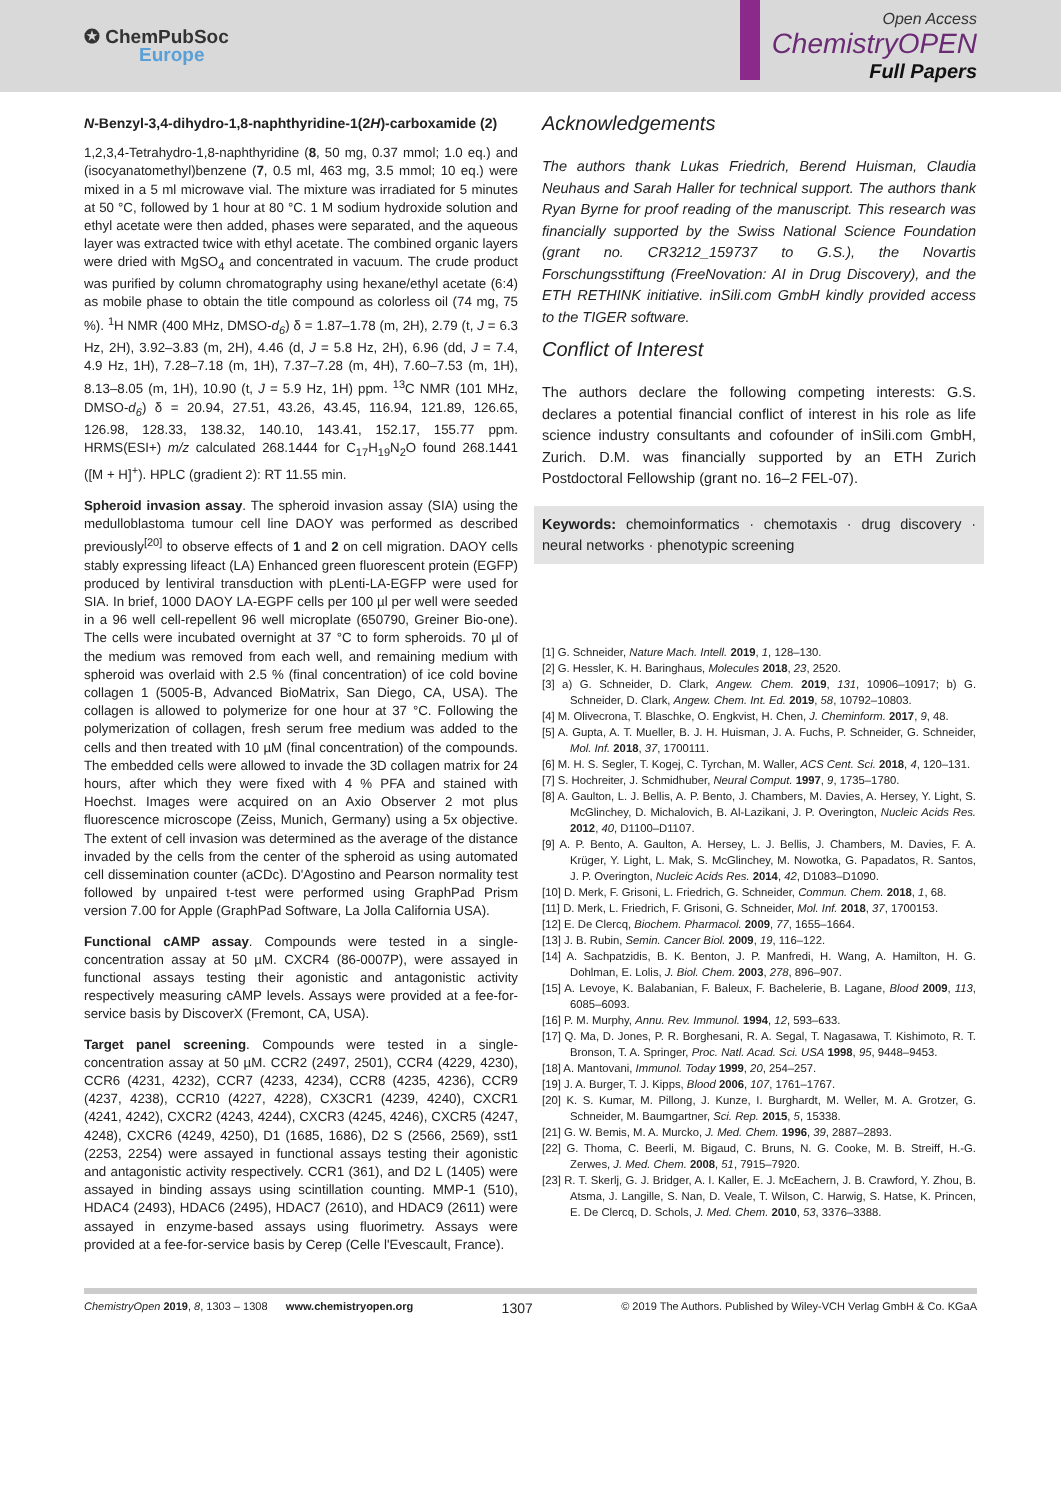✪ ChemPubSoc
Europe
Open Access
ChemistryOPEN
Full Papers
N-Benzyl-3,4-dihydro-1,8-naphthyridine-1(2H)-carboxamide (2)
1,2,3,4-Tetrahydro-1,8-naphthyridine (8, 50 mg, 0.37 mmol; 1.0 eq.) and (isocyanatomethyl)benzene (7, 0.5 ml, 463 mg, 3.5 mmol; 10 eq.) were mixed in a 5 ml microwave vial. The mixture was irradiated for 5 minutes at 50 °C, followed by 1 hour at 80 °C. 1 M sodium hydroxide solution and ethyl acetate were then added, phases were separated, and the aqueous layer was extracted twice with ethyl acetate. The combined organic layers were dried with MgSO<sub>4</sub> and concentrated in vacuum. The crude product was purified by column chromatography using hexane/ethyl acetate (6:4) as mobile phase to obtain the title compound as colorless oil (74 mg, 75 %). <sup>1</sup>H NMR (400 MHz, DMSO-d<sub>6</sub>) δ = 1.87–1.78 (m, 2H), 2.79 (t, J = 6.3 Hz, 2H), 3.92–3.83 (m, 2H), 4.46 (d, J = 5.8 Hz, 2H), 6.96 (dd, J = 7.4, 4.9 Hz, 1H), 7.28–7.18 (m, 1H), 7.37–7.28 (m, 4H), 7.60–7.53 (m, 1H), 8.13–8.05 (m, 1H), 10.90 (t, J = 5.9 Hz, 1H) ppm. <sup>13</sup>C NMR (101 MHz, DMSO-d<sub>6</sub>) δ = 20.94, 27.51, 43.26, 43.45, 116.94, 121.89, 126.65, 126.98, 128.33, 138.32, 140.10, 143.41, 152.17, 155.77 ppm. HRMS(ESI+) m/z calculated 268.1444 for C<sub>17</sub>H<sub>19</sub>N<sub>2</sub>O found 268.1441 ([M + H]<sup>+</sup>). HPLC (gradient 2): RT 11.55 min.
Spheroid invasion assay. The spheroid invasion assay (SIA) using the medulloblastoma tumour cell line DAOY was performed as described previously<sup>[20]</sup> to observe effects of 1 and 2 on cell migration. DAOY cells stably expressing lifeact (LA) Enhanced green fluorescent protein (EGFP) produced by lentiviral transduction with pLenti-LA-EGFP were used for SIA. In brief, 1000 DAOY LA-EGPF cells per 100 µl per well were seeded in a 96 well cell-repellent 96 well microplate (650790, Greiner Bio-one). The cells were incubated overnight at 37 °C to form spheroids. 70 µl of the medium was removed from each well, and remaining medium with spheroid was overlaid with 2.5 % (final concentration) of ice cold bovine collagen 1 (5005-B, Advanced BioMatrix, San Diego, CA, USA). The collagen is allowed to polymerize for one hour at 37 °C. Following the polymerization of collagen, fresh serum free medium was added to the cells and then treated with 10 µM (final concentration) of the compounds. The embedded cells were allowed to invade the 3D collagen matrix for 24 hours, after which they were fixed with 4 % PFA and stained with Hoechst. Images were acquired on an Axio Observer 2 mot plus fluorescence microscope (Zeiss, Munich, Germany) using a 5x objective. The extent of cell invasion was determined as the average of the distance invaded by the cells from the center of the spheroid as using automated cell dissemination counter (aCDc). D'Agostino and Pearson normality test followed by unpaired t-test were performed using GraphPad Prism version 7.00 for Apple (GraphPad Software, La Jolla California USA).
Functional cAMP assay. Compounds were tested in a single-concentration assay at 50 µM. CXCR4 (86-0007P), were assayed in functional assays testing their agonistic and antagonistic activity respectively measuring cAMP levels. Assays were provided at a fee-for-service basis by DiscoverX (Fremont, CA, USA).
Target panel screening. Compounds were tested in a single-concentration assay at 50 µM. CCR2 (2497, 2501), CCR4 (4229, 4230), CCR6 (4231, 4232), CCR7 (4233, 4234), CCR8 (4235, 4236), CCR9 (4237, 4238), CCR10 (4227, 4228), CX3CR1 (4239, 4240), CXCR1 (4241, 4242), CXCR2 (4243, 4244), CXCR3 (4245, 4246), CXCR5 (4247, 4248), CXCR6 (4249, 4250), D1 (1685, 1686), D2 S (2566, 2569), sst1 (2253, 2254) were assayed in functional assays testing their agonistic and antagonistic activity respectively. CCR1 (361), and D2 L (1405) were assayed in binding assays using scintillation counting. MMP-1 (510), HDAC4 (2493), HDAC6 (2495), HDAC7 (2610), and HDAC9 (2611) were assayed in enzyme-based assays using fluorimetry. Assays were provided at a fee-for-service basis by Cerep (Celle l'Evescault, France).
Acknowledgements
The authors thank Lukas Friedrich, Berend Huisman, Claudia Neuhaus and Sarah Haller for technical support. The authors thank Ryan Byrne for proof reading of the manuscript. This research was financially supported by the Swiss National Science Foundation (grant no. CR3212_159737 to G.S.), the Novartis Forschungsstiftung (FreeNovation: AI in Drug Discovery), and the ETH RETHINK initiative. inSili.com GmbH kindly provided access to the TIGER software.
Conflict of Interest
The authors declare the following competing interests: G.S. declares a potential financial conflict of interest in his role as life science industry consultants and cofounder of inSili.com GmbH, Zurich. D.M. was financially supported by an ETH Zurich Postdoctoral Fellowship (grant no. 16–2 FEL-07).
Keywords: chemoinformatics · chemotaxis · drug discovery · neural networks · phenotypic screening
[1] G. Schneider, Nature Mach. Intell. 2019, 1, 128–130.
[2] G. Hessler, K. H. Baringhaus, Molecules 2018, 23, 2520.
[3] a) G. Schneider, D. Clark, Angew. Chem. 2019, 131, 10906–10917; b) G. Schneider, D. Clark, Angew. Chem. Int. Ed. 2019, 58, 10792–10803.
[4] M. Olivecrona, T. Blaschke, O. Engkvist, H. Chen, J. Cheminform. 2017, 9, 48.
[5] A. Gupta, A. T. Mueller, B. J. H. Huisman, J. A. Fuchs, P. Schneider, G. Schneider, Mol. Inf. 2018, 37, 1700111.
[6] M. H. S. Segler, T. Kogej, C. Tyrchan, M. Waller, ACS Cent. Sci. 2018, 4, 120–131.
[7] S. Hochreiter, J. Schmidhuber, Neural Comput. 1997, 9, 1735–1780.
[8] A. Gaulton, L. J. Bellis, A. P. Bento, J. Chambers, M. Davies, A. Hersey, Y. Light, S. McGlinchey, D. Michalovich, B. Al-Lazikani, J. P. Overington, Nucleic Acids Res. 2012, 40, D1100–D1107.
[9] A. P. Bento, A. Gaulton, A. Hersey, L. J. Bellis, J. Chambers, M. Davies, F. A. Krüger, Y. Light, L. Mak, S. McGlinchey, M. Nowotka, G. Papadatos, R. Santos, J. P. Overington, Nucleic Acids Res. 2014, 42, D1083–D1090.
[10] D. Merk, F. Grisoni, L. Friedrich, G. Schneider, Commun. Chem. 2018, 1, 68.
[11] D. Merk, L. Friedrich, F. Grisoni, G. Schneider, Mol. Inf. 2018, 37, 1700153.
[12] E. De Clercq, Biochem. Pharmacol. 2009, 77, 1655–1664.
[13] J. B. Rubin, Semin. Cancer Biol. 2009, 19, 116–122.
[14] A. Sachpatzidis, B. K. Benton, J. P. Manfredi, H. Wang, A. Hamilton, H. G. Dohlman, E. Lolis, J. Biol. Chem. 2003, 278, 896–907.
[15] A. Levoye, K. Balabanian, F. Baleux, F. Bachelerie, B. Lagane, Blood 2009, 113, 6085–6093.
[16] P. M. Murphy, Annu. Rev. Immunol. 1994, 12, 593–633.
[17] Q. Ma, D. Jones, P. R. Borghesani, R. A. Segal, T. Nagasawa, T. Kishimoto, R. T. Bronson, T. A. Springer, Proc. Natl. Acad. Sci. USA 1998, 95, 9448–9453.
[18] A. Mantovani, Immunol. Today 1999, 20, 254–257.
[19] J. A. Burger, T. J. Kipps, Blood 2006, 107, 1761–1767.
[20] K. S. Kumar, M. Pillong, J. Kunze, I. Burghardt, M. Weller, M. A. Grotzer, G. Schneider, M. Baumgartner, Sci. Rep. 2015, 5, 15338.
[21] G. W. Bemis, M. A. Murcko, J. Med. Chem. 1996, 39, 2887–2893.
[22] G. Thoma, C. Beerli, M. Bigaud, C. Bruns, N. G. Cooke, M. B. Streiff, H.-G. Zerwes, J. Med. Chem. 2008, 51, 7915–7920.
[23] R. T. Skerlj, G. J. Bridger, A. I. Kaller, E. J. McEachern, J. B. Crawford, Y. Zhou, B. Atsma, J. Langille, S. Nan, D. Veale, T. Wilson, C. Harwig, S. Hatse, K. Princen, E. De Clercq, D. Schols, J. Med. Chem. 2010, 53, 3376–3388.
ChemistryOpen 2019, 8, 1303 – 1308 www.chemistryopen.org 1307 © 2019 The Authors. Published by Wiley-VCH Verlag GmbH & Co. KGaA